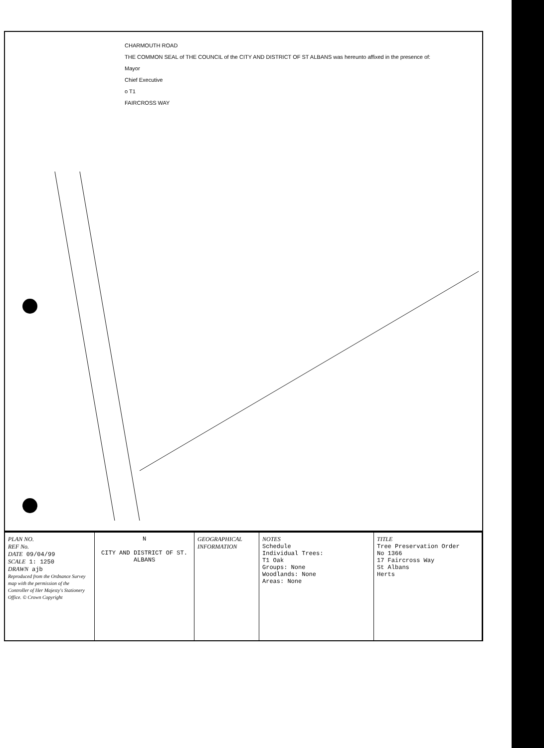CHARMOUTH ROAD
THE COMMON SEAL of THE COUNCIL of the CITY AND DISTRICT OF ST ALBANS was hereunto affixed in the presence of:
Mayor
Chief Executive
o T1
FAIRCROSS WAY
PLAN NO.
REF No.
DATE 09/04/99
SCALE 1: 1250
DRAWN ajb
Reproduced from the Ordnance Survey map with the permission of the Controller of Her Majesty's Stationery Office. © Crown Copyright
N
CITY AND DISTRICT OF ST. ALBANS
GEOGRAPHICAL INFORMATION
NOTES
Schedule
Individual Trees:
T1 Oak
Groups: None
Woodlands: None
Areas: None
TITLE
Tree Preservation Order
No 1366
17 Faircross Way
St Albans
Herts